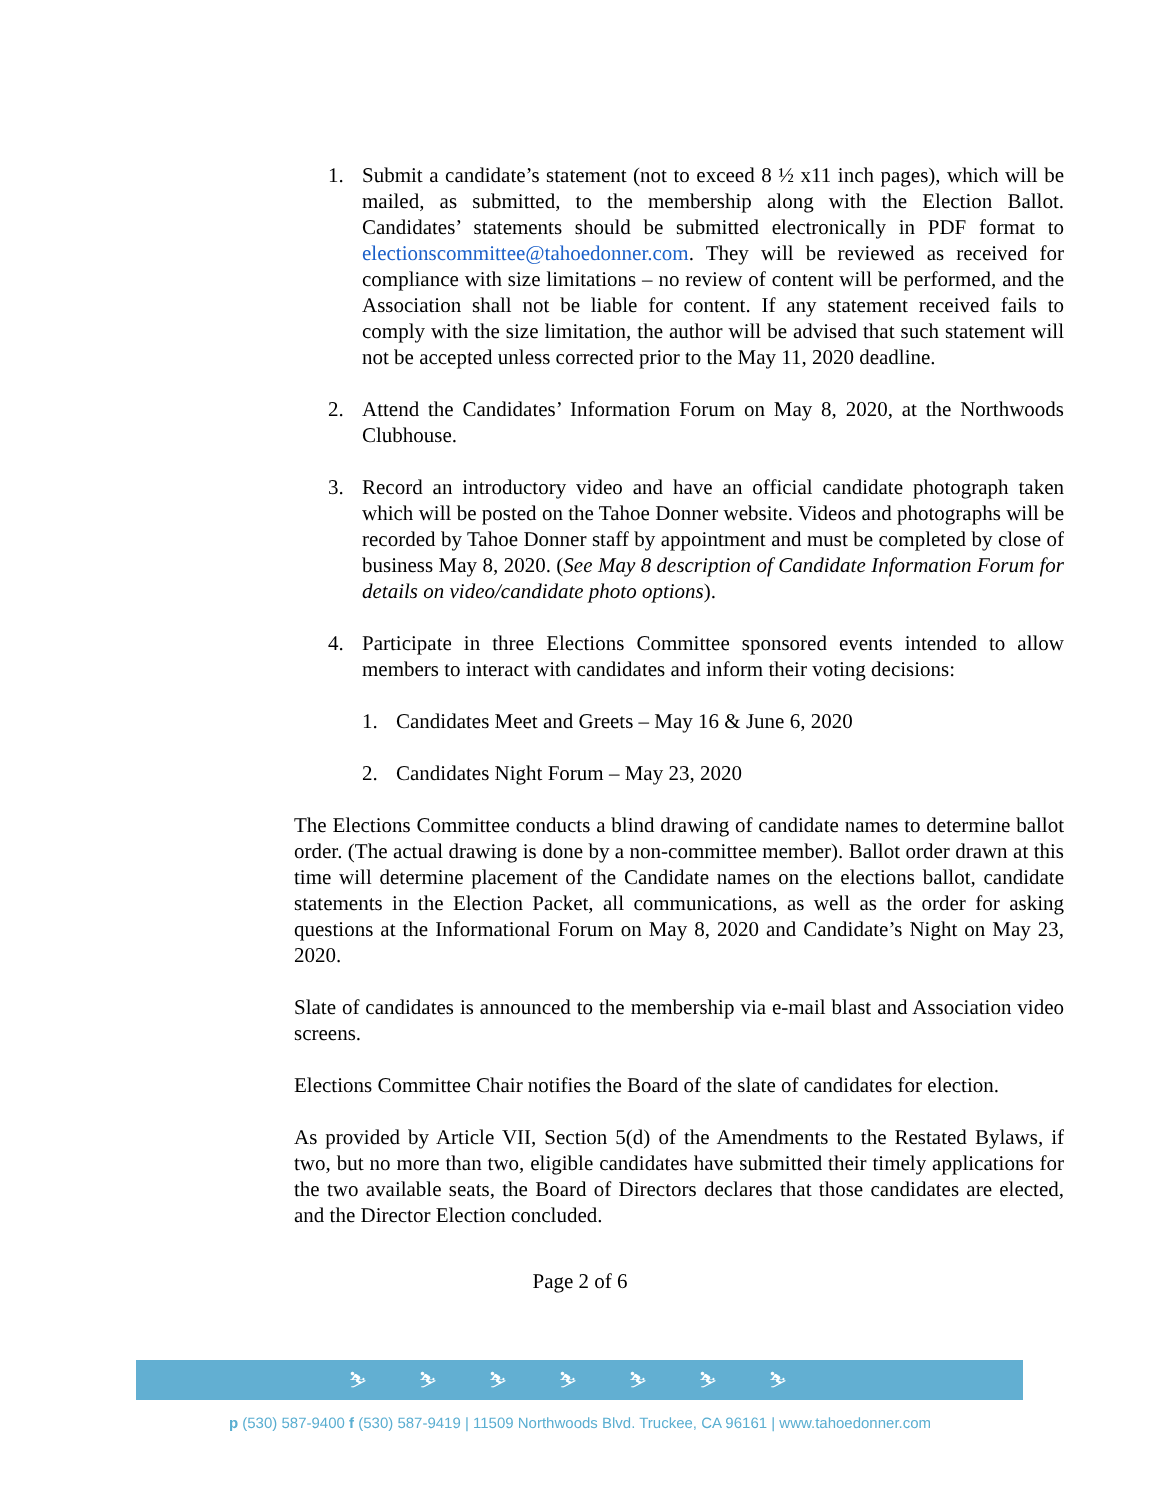1. Submit a candidate’s statement (not to exceed 8 ½ x11 inch pages), which will be mailed, as submitted, to the membership along with the Election Ballot. Candidates’ statements should be submitted electronically in PDF format to electionscommittee@tahoedonner.com. They will be reviewed as received for compliance with size limitations – no review of content will be performed, and the Association shall not be liable for content. If any statement received fails to comply with the size limitation, the author will be advised that such statement will not be accepted unless corrected prior to the May 11, 2020 deadline.
2. Attend the Candidates’ Information Forum on May 8, 2020, at the Northwoods Clubhouse.
3. Record an introductory video and have an official candidate photograph taken which will be posted on the Tahoe Donner website. Videos and photographs will be recorded by Tahoe Donner staff by appointment and must be completed by close of business May 8, 2020. (See May 8 description of Candidate Information Forum for details on video/candidate photo options).
4. Participate in three Elections Committee sponsored events intended to allow members to interact with candidates and inform their voting decisions:
1. Candidates Meet and Greets – May 16 & June 6, 2020
2. Candidates Night Forum – May 23, 2020
The Elections Committee conducts a blind drawing of candidate names to determine ballot order. (The actual drawing is done by a non-committee member). Ballot order drawn at this time will determine placement of the Candidate names on the elections ballot, candidate statements in the Election Packet, all communications, as well as the order for asking questions at the Informational Forum on May 8, 2020 and Candidate’s Night on May 23, 2020.
Slate of candidates is announced to the membership via e-mail blast and Association video screens.
Elections Committee Chair notifies the Board of the slate of candidates for election.
As provided by Article VII, Section 5(d) of the Amendments to the Restated Bylaws, if two, but no more than two, eligible candidates have submitted their timely applications for the two available seats, the Board of Directors declares that those candidates are elected, and the Director Election concluded.
Page 2 of 6
⛷ ⛷ ⛷ ⛷ ⛷ ⛷ ⛷
p (530) 587-9400 f (530) 587-9419 | 11509 Northwoods Blvd. Truckee, CA 96161 | www.tahoedonner.com